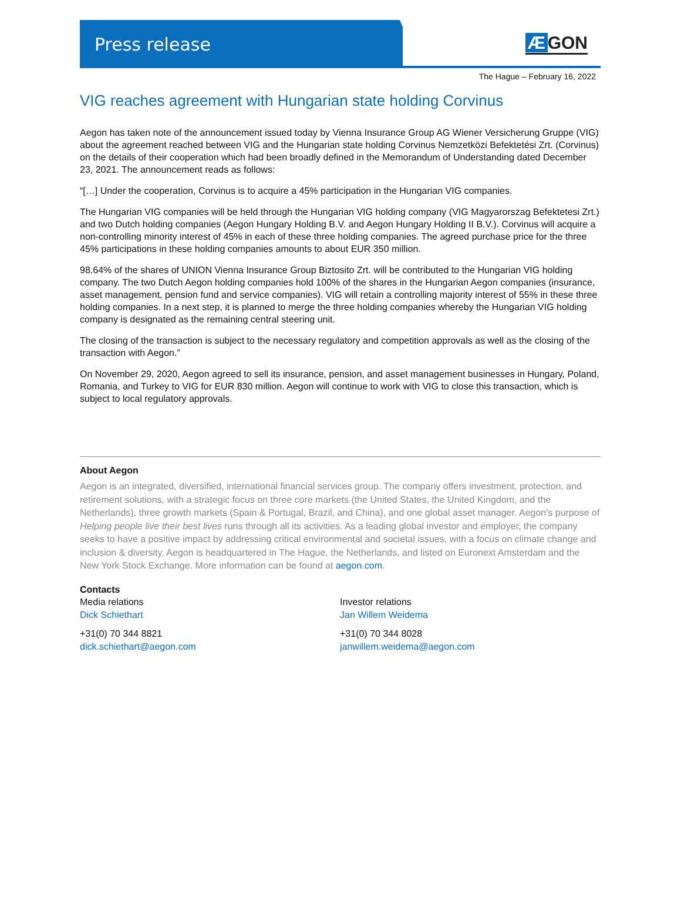Press release
Æ GON
The Hague – February 16, 2022
VIG reaches agreement with Hungarian state holding Corvinus
Aegon has taken note of the announcement issued today by Vienna Insurance Group AG Wiener Versicherung Gruppe (VIG) about the agreement reached between VIG and the Hungarian state holding Corvinus Nemzetközi Befektetési Zrt. (Corvinus) on the details of their cooperation which had been broadly defined in the Memorandum of Understanding dated December 23, 2021. The announcement reads as follows:
“[…] Under the cooperation, Corvinus is to acquire a 45% participation in the Hungarian VIG companies.
The Hungarian VIG companies will be held through the Hungarian VIG holding company (VIG Magyarorszag Befektetesi Zrt.) and two Dutch holding companies (Aegon Hungary Holding B.V. and Aegon Hungary Holding II B.V.). Corvinus will acquire a non-controlling minority interest of 45% in each of these three holding companies. The agreed purchase price for the three 45% participations in these holding companies amounts to about EUR 350 million.
98.64% of the shares of UNION Vienna Insurance Group Biztosito Zrt. will be contributed to the Hungarian VIG holding company. The two Dutch Aegon holding companies hold 100% of the shares in the Hungarian Aegon companies (insurance, asset management, pension fund and service companies). VIG will retain a controlling majority interest of 55% in these three holding companies. In a next step, it is planned to merge the three holding companies whereby the Hungarian VIG holding company is designated as the remaining central steering unit.
The closing of the transaction is subject to the necessary regulatory and competition approvals as well as the closing of the transaction with Aegon.”
On November 29, 2020, Aegon agreed to sell its insurance, pension, and asset management businesses in Hungary, Poland, Romania, and Turkey to VIG for EUR 830 million. Aegon will continue to work with VIG to close this transaction, which is subject to local regulatory approvals.
About Aegon
Aegon is an integrated, diversified, international financial services group. The company offers investment, protection, and retirement solutions, with a strategic focus on three core markets (the United States, the United Kingdom, and the Netherlands), three growth markets (Spain & Portugal, Brazil, and China), and one global asset manager. Aegon's purpose of Helping people live their best lives runs through all its activities. As a leading global investor and employer, the company seeks to have a positive impact by addressing critical environmental and societal issues, with a focus on climate change and inclusion & diversity. Aegon is headquartered in The Hague, the Netherlands, and listed on Euronext Amsterdam and the New York Stock Exchange. More information can be found at aegon.com.
Contacts
Media relations
Dick Schiethart
+31(0) 70 344 8821
dick.schiethart@aegon.com
Investor relations
Jan Willem Weidema
+31(0) 70 344 8028
janwillem.weidema@aegon.com